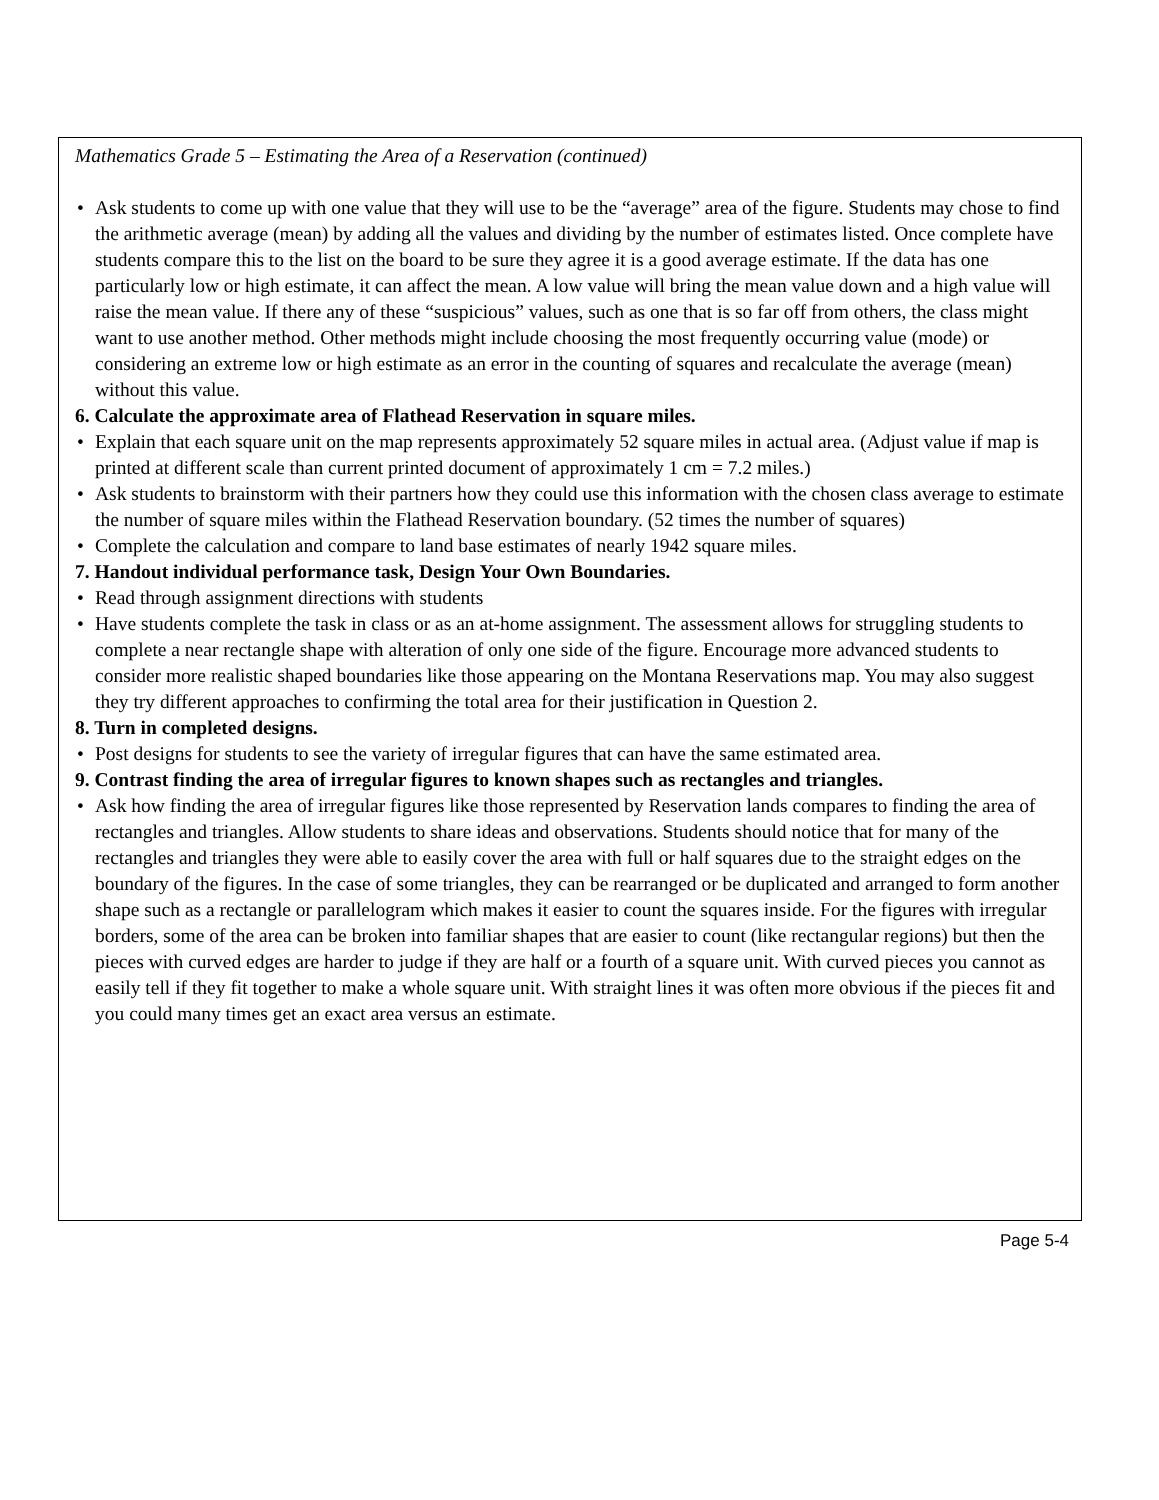Mathematics Grade 5 – Estimating the Area of a Reservation (continued)
• Ask students to come up with one value that they will use to be the “average” area of the figure. Students may chose to find the arithmetic average (mean) by adding all the values and dividing by the number of estimates listed. Once complete have students compare this to the list on the board to be sure they agree it is a good average estimate. If the data has one particularly low or high estimate, it can affect the mean. A low value will bring the mean value down and a high value will raise the mean value. If there any of these “suspicious” values, such as one that is so far off from others, the class might want to use another method. Other methods might include choosing the most frequently occurring value (mode) or considering an extreme low or high estimate as an error in the counting of squares and recalculate the average (mean) without this value.
6. Calculate the approximate area of Flathead Reservation in square miles.
• Explain that each square unit on the map represents approximately 52 square miles in actual area. (Adjust value if map is printed at different scale than current printed document of approximately 1 cm = 7.2 miles.)
• Ask students to brainstorm with their partners how they could use this information with the chosen class average to estimate the number of square miles within the Flathead Reservation boundary. (52 times the number of squares)
• Complete the calculation and compare to land base estimates of nearly 1942 square miles.
7. Handout individual performance task, Design Your Own Boundaries.
• Read through assignment directions with students
• Have students complete the task in class or as an at-home assignment. The assessment allows for struggling students to complete a near rectangle shape with alteration of only one side of the figure. Encourage more advanced students to consider more realistic shaped boundaries like those appearing on the Montana Reservations map. You may also suggest they try different approaches to confirming the total area for their justification in Question 2.
8. Turn in completed designs.
• Post designs for students to see the variety of irregular figures that can have the same estimated area.
9. Contrast finding the area of irregular figures to known shapes such as rectangles and triangles.
• Ask how finding the area of irregular figures like those represented by Reservation lands compares to finding the area of rectangles and triangles. Allow students to share ideas and observations. Students should notice that for many of the rectangles and triangles they were able to easily cover the area with full or half squares due to the straight edges on the boundary of the figures. In the case of some triangles, they can be rearranged or be duplicated and arranged to form another shape such as a rectangle or parallelogram which makes it easier to count the squares inside. For the figures with irregular borders, some of the area can be broken into familiar shapes that are easier to count (like rectangular regions) but then the pieces with curved edges are harder to judge if they are half or a fourth of a square unit. With curved pieces you cannot as easily tell if they fit together to make a whole square unit. With straight lines it was often more obvious if the pieces fit and you could many times get an exact area versus an estimate.
Page 5-4